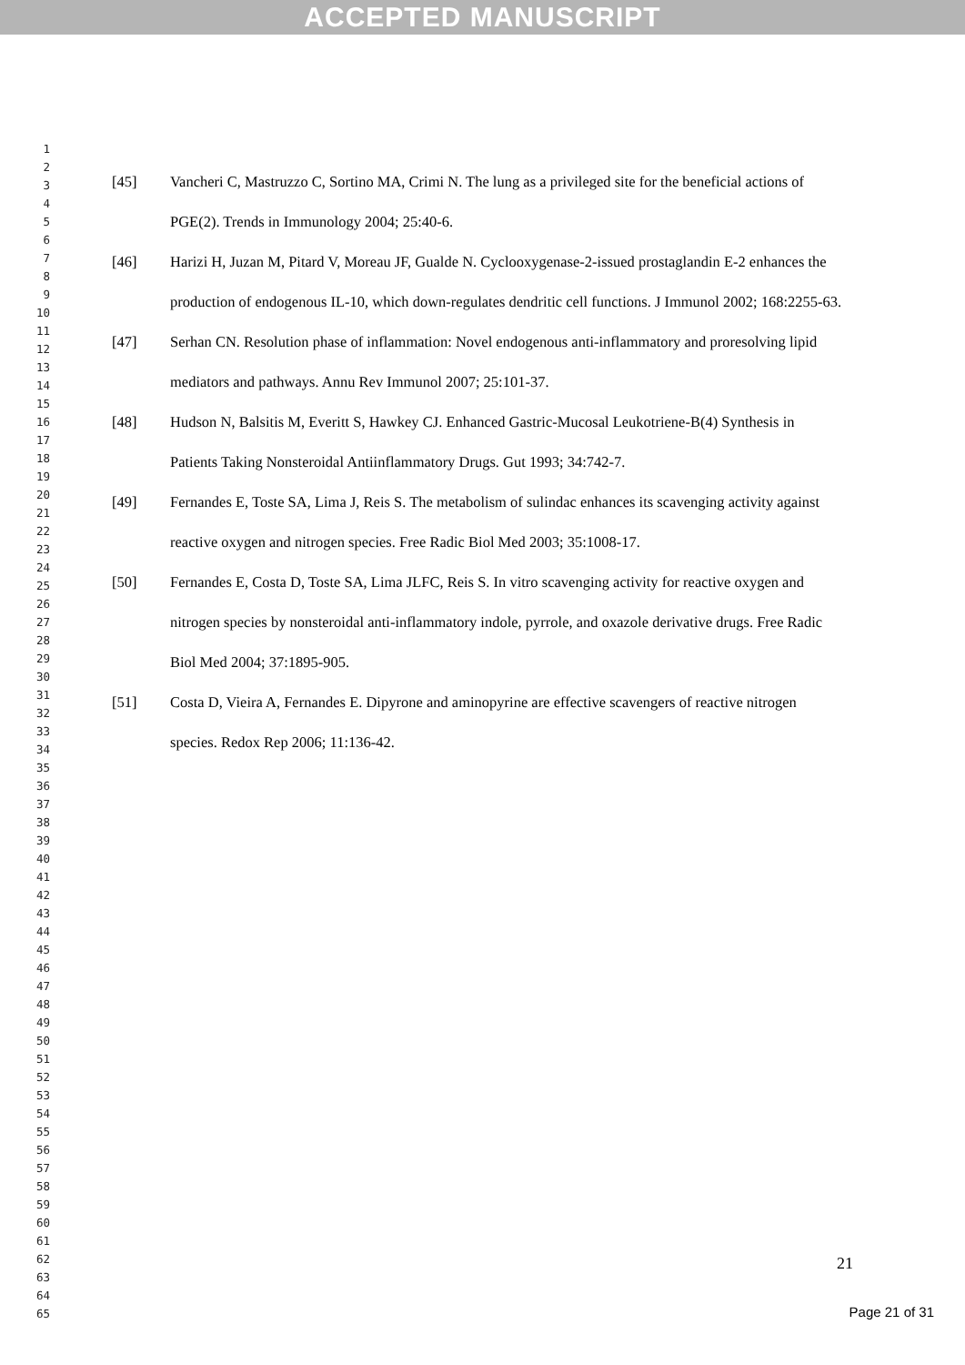ACCEPTED MANUSCRIPT
1
2
3
4
5
6
7
8
9
10
11
12
13
14
15
16
17
18
19
20
21
22
23
24
25
26
27
28
29
30
31
32
33
34
35
36
37
38
39
40
41
42
43
44
45
46
47
48
49
50
51
52
53
54
55
56
57
58
59
60
61
62
63
64
65
[45] Vancheri C, Mastruzzo C, Sortino MA, Crimi N. The lung as a privileged site for the beneficial actions of PGE(2). Trends in Immunology 2004; 25:40-6.
[46] Harizi H, Juzan M, Pitard V, Moreau JF, Gualde N. Cyclooxygenase-2-issued prostaglandin E-2 enhances the production of endogenous IL-10, which down-regulates dendritic cell functions. J Immunol 2002; 168:2255-63.
[47] Serhan CN. Resolution phase of inflammation: Novel endogenous anti-inflammatory and proresolving lipid mediators and pathways. Annu Rev Immunol 2007; 25:101-37.
[48] Hudson N, Balsitis M, Everitt S, Hawkey CJ. Enhanced Gastric-Mucosal Leukotriene-B(4) Synthesis in Patients Taking Nonsteroidal Antiinflammatory Drugs. Gut 1993; 34:742-7.
[49] Fernandes E, Toste SA, Lima J, Reis S. The metabolism of sulindac enhances its scavenging activity against reactive oxygen and nitrogen species. Free Radic Biol Med 2003; 35:1008-17.
[50] Fernandes E, Costa D, Toste SA, Lima JLFC, Reis S. In vitro scavenging activity for reactive oxygen and nitrogen species by nonsteroidal anti-inflammatory indole, pyrrole, and oxazole derivative drugs. Free Radic Biol Med 2004; 37:1895-905.
[51] Costa D, Vieira A, Fernandes E. Dipyrone and aminopyrine are effective scavengers of reactive nitrogen species. Redox Rep 2006; 11:136-42.
21
Page 21 of 31